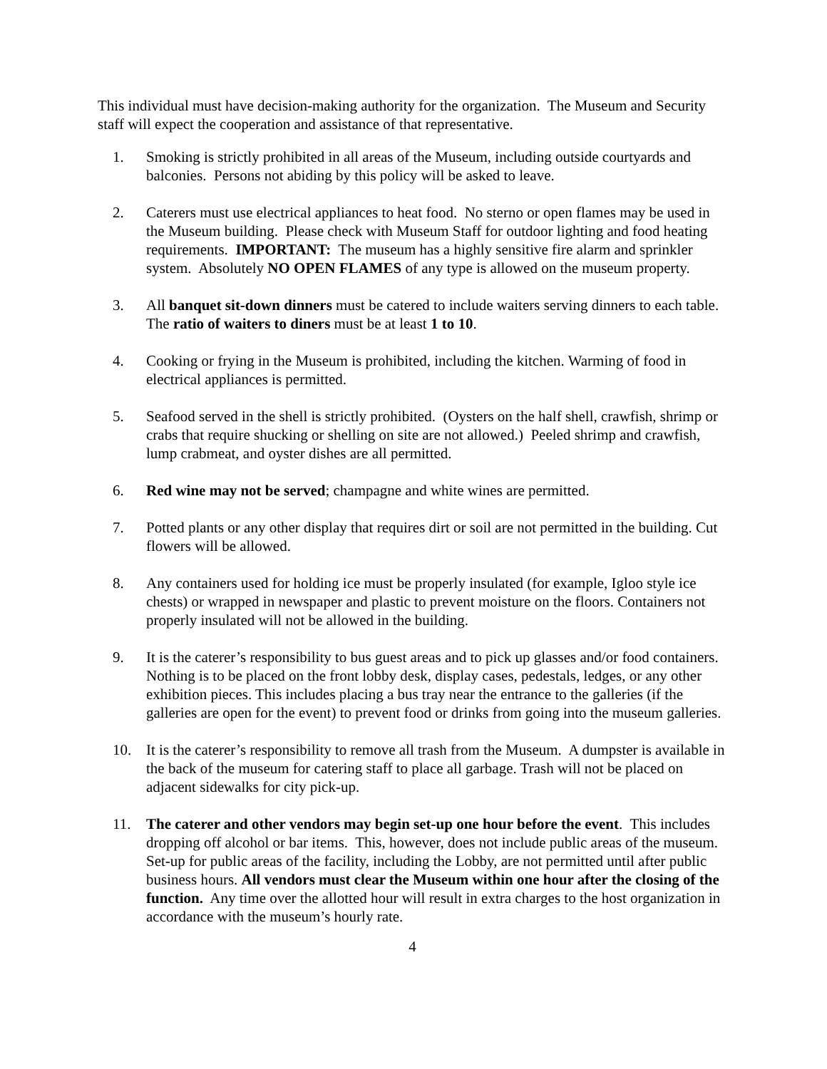This individual must have decision-making authority for the organization. The Museum and Security staff will expect the cooperation and assistance of that representative.
1. Smoking is strictly prohibited in all areas of the Museum, including outside courtyards and balconies. Persons not abiding by this policy will be asked to leave.
2. Caterers must use electrical appliances to heat food. No sterno or open flames may be used in the Museum building. Please check with Museum Staff for outdoor lighting and food heating requirements. IMPORTANT: The museum has a highly sensitive fire alarm and sprinkler system. Absolutely NO OPEN FLAMES of any type is allowed on the museum property.
3. All banquet sit-down dinners must be catered to include waiters serving dinners to each table. The ratio of waiters to diners must be at least 1 to 10.
4. Cooking or frying in the Museum is prohibited, including the kitchen. Warming of food in electrical appliances is permitted.
5. Seafood served in the shell is strictly prohibited. (Oysters on the half shell, crawfish, shrimp or crabs that require shucking or shelling on site are not allowed.) Peeled shrimp and crawfish, lump crabmeat, and oyster dishes are all permitted.
6. Red wine may not be served; champagne and white wines are permitted.
7. Potted plants or any other display that requires dirt or soil are not permitted in the building. Cut flowers will be allowed.
8. Any containers used for holding ice must be properly insulated (for example, Igloo style ice chests) or wrapped in newspaper and plastic to prevent moisture on the floors. Containers not properly insulated will not be allowed in the building.
9. It is the caterer’s responsibility to bus guest areas and to pick up glasses and/or food containers. Nothing is to be placed on the front lobby desk, display cases, pedestals, ledges, or any other exhibition pieces. This includes placing a bus tray near the entrance to the galleries (if the galleries are open for the event) to prevent food or drinks from going into the museum galleries.
10. It is the caterer’s responsibility to remove all trash from the Museum. A dumpster is available in the back of the museum for catering staff to place all garbage. Trash will not be placed on adjacent sidewalks for city pick-up.
11. The caterer and other vendors may begin set-up one hour before the event. This includes dropping off alcohol or bar items. This, however, does not include public areas of the museum. Set-up for public areas of the facility, including the Lobby, are not permitted until after public business hours. All vendors must clear the Museum within one hour after the closing of the function. Any time over the allotted hour will result in extra charges to the host organization in accordance with the museum’s hourly rate.
4